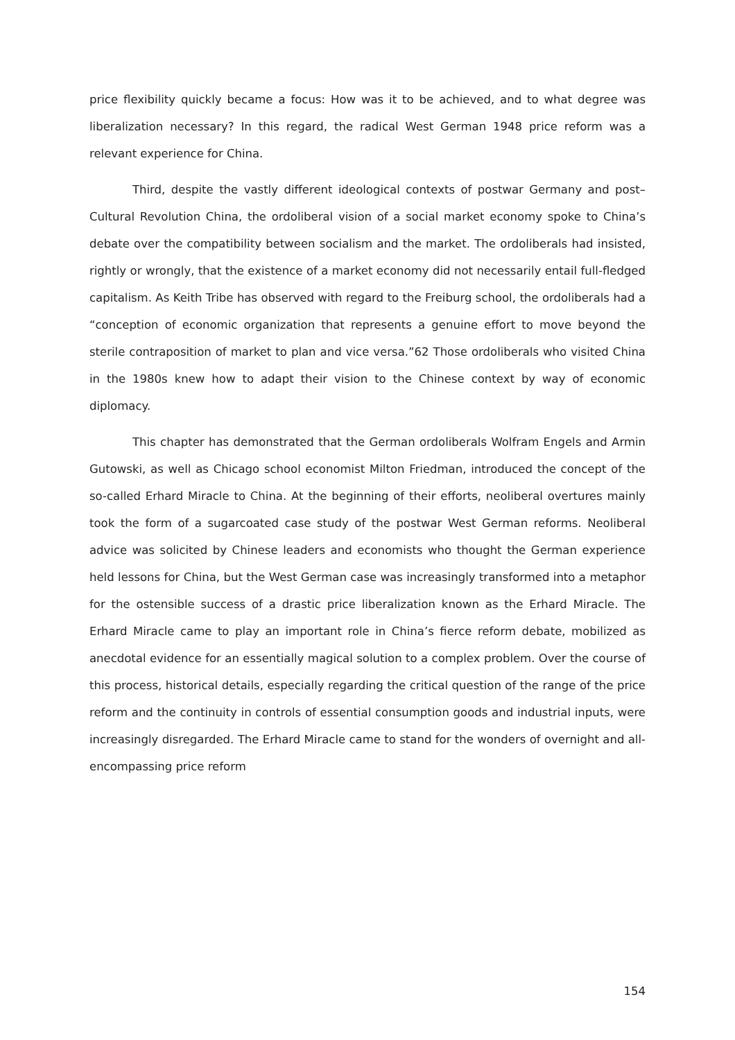price flexibility quickly became a focus: How was it to be achieved, and to what degree was liberalization necessary? In this regard, the radical West German 1948 price reform was a relevant experience for China.
Third, despite the vastly different ideological contexts of postwar Germany and post–Cultural Revolution China, the ordoliberal vision of a social market economy spoke to China’s debate over the compatibility between socialism and the market. The ordoliberals had insisted, rightly or wrongly, that the existence of a market economy did not necessarily entail full-fledged capitalism. As Keith Tribe has observed with regard to the Freiburg school, the ordoliberals had a “conception of economic organization that represents a genuine effort to move beyond the sterile contraposition of market to plan and vice versa.”62 Those ordoliberals who visited China in the 1980s knew how to adapt their vision to the Chinese context by way of economic diplomacy.
This chapter has demonstrated that the German ordoliberals Wolfram Engels and Armin Gutowski, as well as Chicago school economist Milton Friedman, introduced the concept of the so-called Erhard Miracle to China. At the beginning of their efforts, neoliberal overtures mainly took the form of a sugarcoated case study of the postwar West German reforms. Neoliberal advice was solicited by Chinese leaders and economists who thought the German experience held lessons for China, but the West German case was increasingly transformed into a metaphor for the ostensible success of a drastic price liberalization known as the Erhard Miracle. The Erhard Miracle came to play an important role in China’s fierce reform debate, mobilized as anecdotal evidence for an essentially magical solution to a complex problem. Over the course of this process, historical details, especially regarding the critical question of the range of the price reform and the continuity in controls of essential consumption goods and industrial inputs, were increasingly disregarded. The Erhard Miracle came to stand for the wonders of overnight and all-encompassing price reform
154